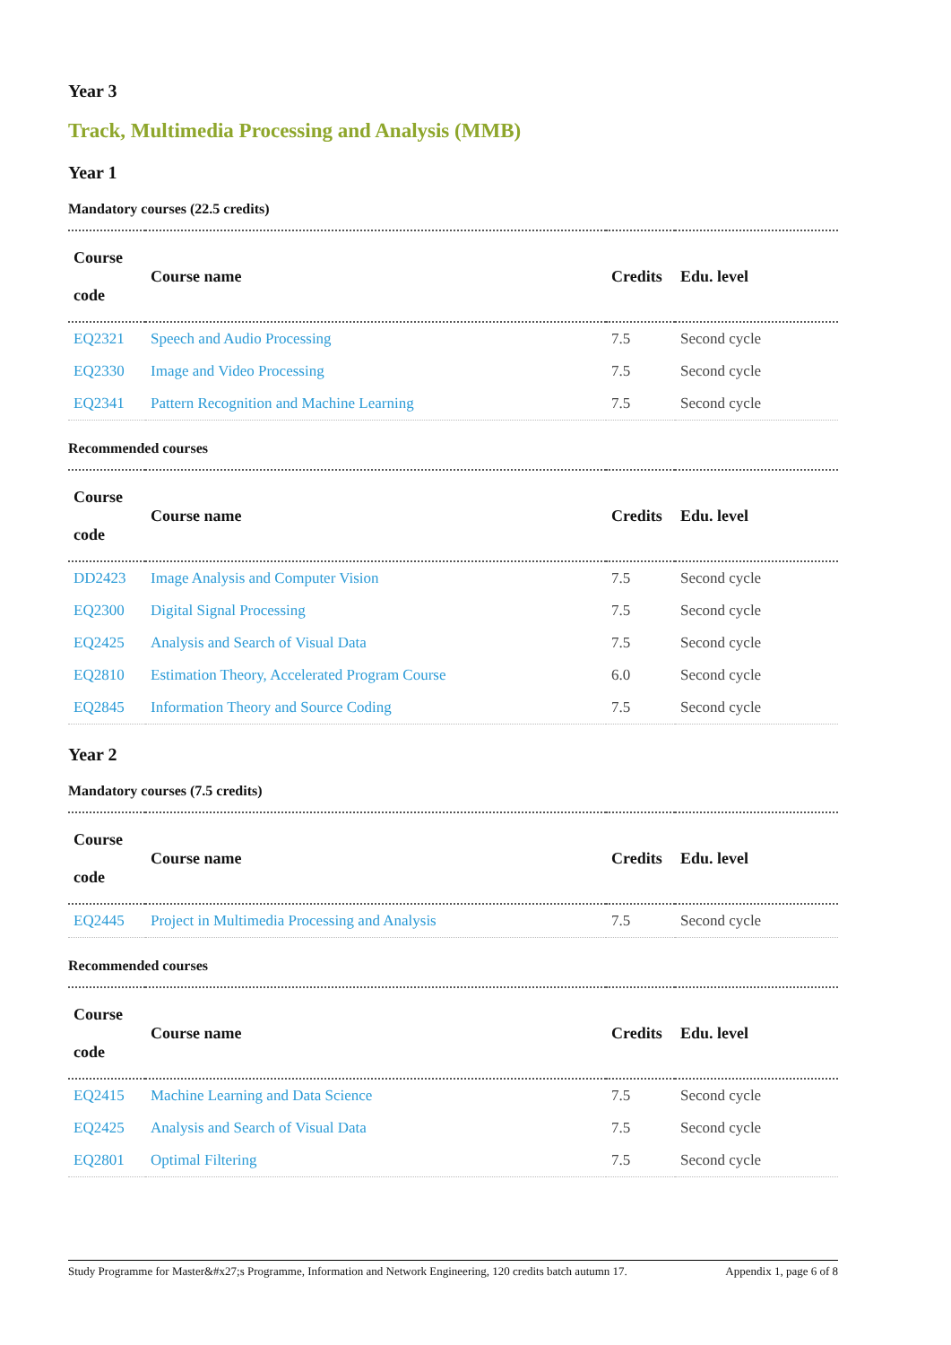Year 3
Track, Multimedia Processing and Analysis (MMB)
Year 1
Mandatory courses (22.5 credits)
| Course code | Course name | Credits | Edu. level |
| --- | --- | --- | --- |
| EQ2321 | Speech and Audio Processing | 7.5 | Second cycle |
| EQ2330 | Image and Video Processing | 7.5 | Second cycle |
| EQ2341 | Pattern Recognition and Machine Learning | 7.5 | Second cycle |
Recommended courses
| Course code | Course name | Credits | Edu. level |
| --- | --- | --- | --- |
| DD2423 | Image Analysis and Computer Vision | 7.5 | Second cycle |
| EQ2300 | Digital Signal Processing | 7.5 | Second cycle |
| EQ2425 | Analysis and Search of Visual Data | 7.5 | Second cycle |
| EQ2810 | Estimation Theory, Accelerated Program Course | 6.0 | Second cycle |
| EQ2845 | Information Theory and Source Coding | 7.5 | Second cycle |
Year 2
Mandatory courses (7.5 credits)
| Course code | Course name | Credits | Edu. level |
| --- | --- | --- | --- |
| EQ2445 | Project in Multimedia Processing and Analysis | 7.5 | Second cycle |
Recommended courses
| Course code | Course name | Credits | Edu. level |
| --- | --- | --- | --- |
| EQ2415 | Machine Learning and Data Science | 7.5 | Second cycle |
| EQ2425 | Analysis and Search of Visual Data | 7.5 | Second cycle |
| EQ2801 | Optimal Filtering | 7.5 | Second cycle |
Study Programme for Master&#x27;s Programme, Information and Network Engineering, 120 credits batch autumn 17. Appendix 1, page 6 of 8